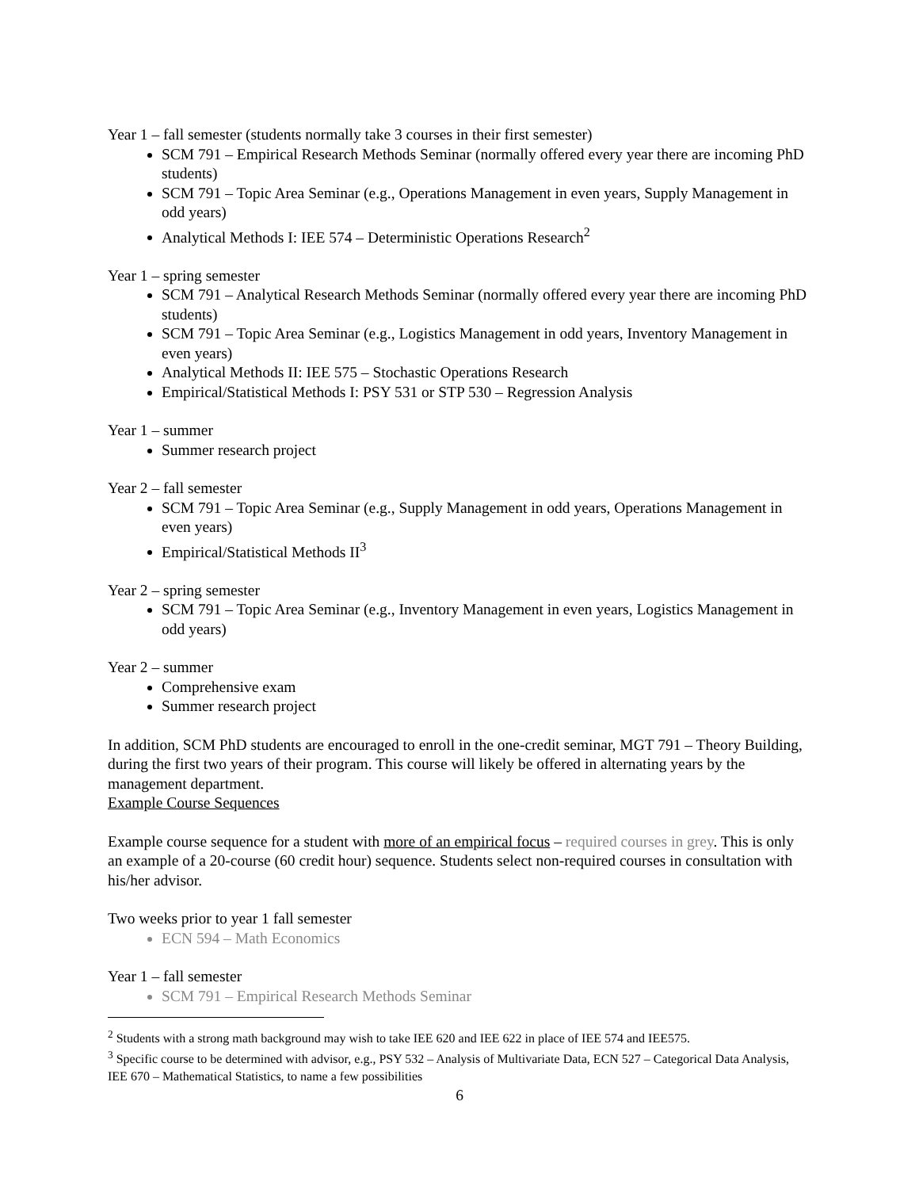Year 1 – fall semester (students normally take 3 courses in their first semester)
SCM 791 – Empirical Research Methods Seminar (normally offered every year there are incoming PhD students)
SCM 791 – Topic Area Seminar (e.g., Operations Management in even years, Supply Management in odd years)
Analytical Methods I: IEE 574 – Deterministic Operations Research<sup>2</sup>
Year 1 – spring semester
SCM 791 – Analytical Research Methods Seminar (normally offered every year there are incoming PhD students)
SCM 791 – Topic Area Seminar (e.g., Logistics Management in odd years, Inventory Management in even years)
Analytical Methods II: IEE 575 – Stochastic Operations Research
Empirical/Statistical Methods I: PSY 531 or STP 530 – Regression Analysis
Year 1 – summer
Summer research project
Year 2 – fall semester
SCM 791 – Topic Area Seminar (e.g., Supply Management in odd years, Operations Management in even years)
Empirical/Statistical Methods II<sup>3</sup>
Year 2 – spring semester
SCM 791 – Topic Area Seminar (e.g., Inventory Management in even years, Logistics Management in odd years)
Year 2 – summer
Comprehensive exam
Summer research project
In addition, SCM PhD students are encouraged to enroll in the one-credit seminar, MGT 791 – Theory Building, during the first two years of their program. This course will likely be offered in alternating years by the management department.
Example Course Sequences
Example course sequence for a student with more of an empirical focus – required courses in grey. This is only an example of a 20-course (60 credit hour) sequence. Students select non-required courses in consultation with his/her advisor.
Two weeks prior to year 1 fall semester
ECN 594 – Math Economics
Year 1 – fall semester
SCM 791 – Empirical Research Methods Seminar
<sup>2</sup> Students with a strong math background may wish to take IEE 620 and IEE 622 in place of IEE 574 and IEE575.
<sup>3</sup> Specific course to be determined with advisor, e.g., PSY 532 – Analysis of Multivariate Data, ECN 527 – Categorical Data Analysis, IEE 670 – Mathematical Statistics, to name a few possibilities
6